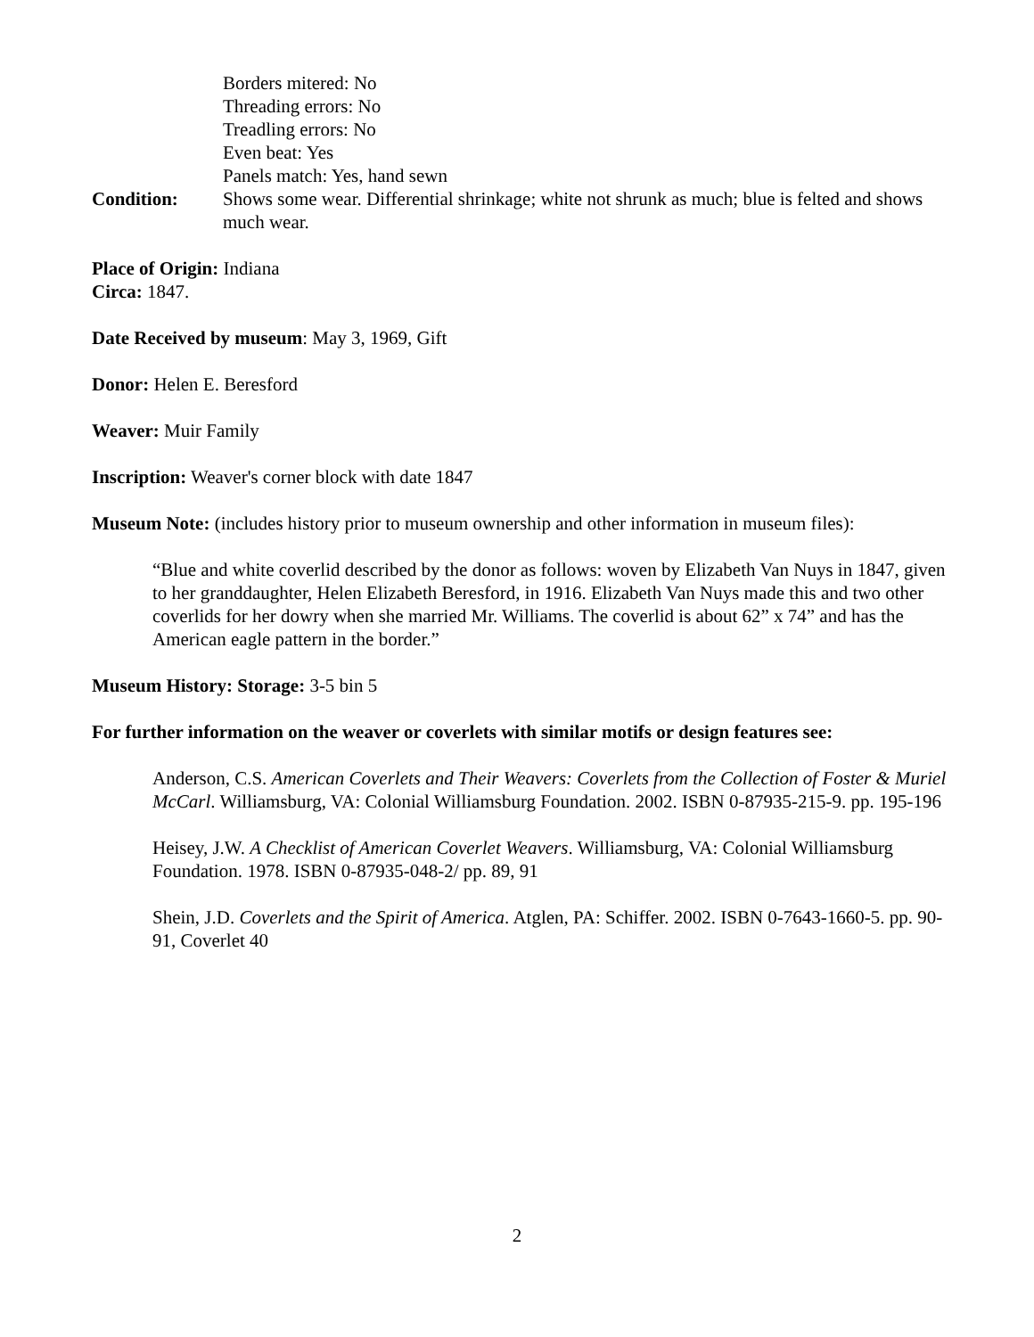Borders mitered: No
Threading errors: No
Treadling errors: No
Even beat: Yes
Panels match: Yes, hand sewn
Condition: Shows some wear. Differential shrinkage; white not shrunk as much; blue is felted and shows much wear.
Place of Origin: Indiana
Circa: 1847.
Date Received by museum: May 3, 1969, Gift
Donor: Helen E. Beresford
Weaver: Muir Family
Inscription: Weaver's corner block with date 1847
Museum Note: (includes history prior to museum ownership and other information in museum files):
“Blue and white coverlid described by the donor as follows: woven by Elizabeth Van Nuys in 1847, given to her granddaughter, Helen Elizabeth Beresford, in 1916. Elizabeth Van Nuys made this and two other coverlids for her dowry when she married Mr. Williams. The coverlid is about 62” x 74” and has the American eagle pattern in the border.”
Museum History: Storage: 3-5 bin 5
For further information on the weaver or coverlets with similar motifs or design features see:
Anderson, C.S. American Coverlets and Their Weavers: Coverlets from the Collection of Foster & Muriel McCarl. Williamsburg, VA: Colonial Williamsburg Foundation. 2002. ISBN 0-87935-215-9. pp. 195-196
Heisey, J.W. A Checklist of American Coverlet Weavers. Williamsburg, VA: Colonial Williamsburg Foundation. 1978. ISBN 0-87935-048-2/ pp. 89, 91
Shein, J.D. Coverlets and the Spirit of America. Atglen, PA: Schiffer. 2002. ISBN 0-7643-1660-5. pp. 90-91, Coverlet 40
2